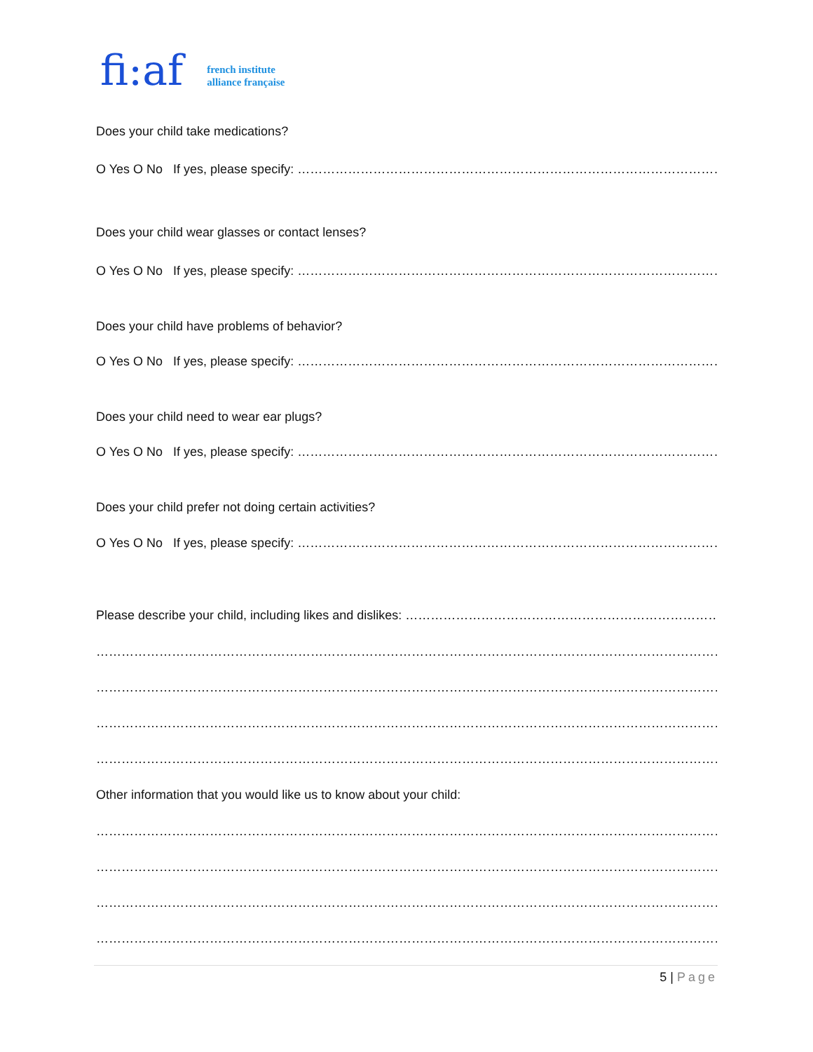fi:af
french institute
alliance française
Does your child take medications?
O Yes O No If yes, please specify: ………………………………………………………………………………………………………………………
Does your child wear glasses or contact lenses?
O Yes O No If yes, please specify: ………………………………………………………………………………………………………………………
Does your child have problems of behavior?
O Yes O No If yes, please specify: ………………………………………………………………………………………………………………………
Does your child need to wear ear plugs?
O Yes O No If yes, please specify: ………………………………………………………………………………………………………………………
Does your child prefer not doing certain activities?
O Yes O No If yes, please specify: ………………………………………………………………………………………………………………………
Please describe your child, including likes and dislikes: ……………………………………………………………………………………
……………………………………………………………………………………………………………………………………………………………
……………………………………………………………………………………………………………………………………………………………
……………………………………………………………………………………………………………………………………………………………
……………………………………………………………………………………………………………………………………………………………
Other information that you would like us to know about your child:
……………………………………………………………………………………………………………………………………………………………
……………………………………………………………………………………………………………………………………………………………
……………………………………………………………………………………………………………………………………………………………
……………………………………………………………………………………………………………………………………………………………
5 | Page